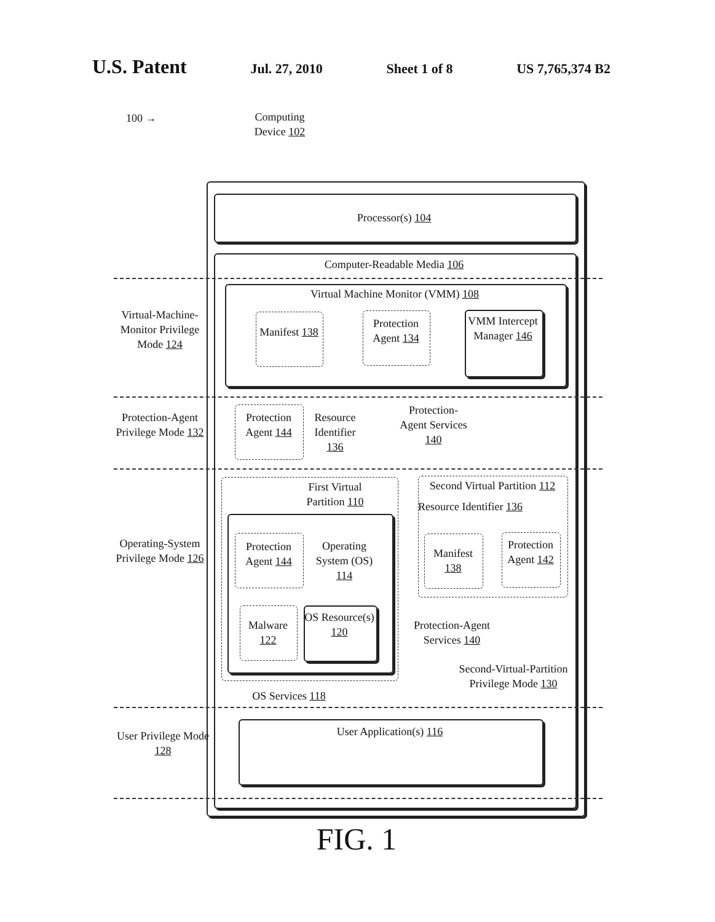U.S. Patent Jul. 27, 2010 Sheet 1 of 8 US 7,765,374 B2
100 →
Computing Device 102
Processor(s) 104
Computer-Readable Media 106
Virtual Machine Monitor (VMM) 108
Manifest 138
Protection Agent 134
VMM Intercept Manager 146
Virtual-Machine-Monitor Privilege Mode 124
Protection-Agent Privilege Mode 132
Protection Agent 144
Resource Identifier 136
Protection-Agent Services 140
Operating-System Privilege Mode 126
First Virtual Partition 110
Protection Agent 144
Operating System (OS) 114
Malware 122
OS Resource(s) 120
Second Virtual Partition 112
Resource Identifier 136
Manifest 138
Protection Agent 142
Protection-Agent Services 140
Second-Virtual-Partition Privilege Mode 130
OS Services 118
User Privilege Mode 128
User Application(s) 116
FIG. 1